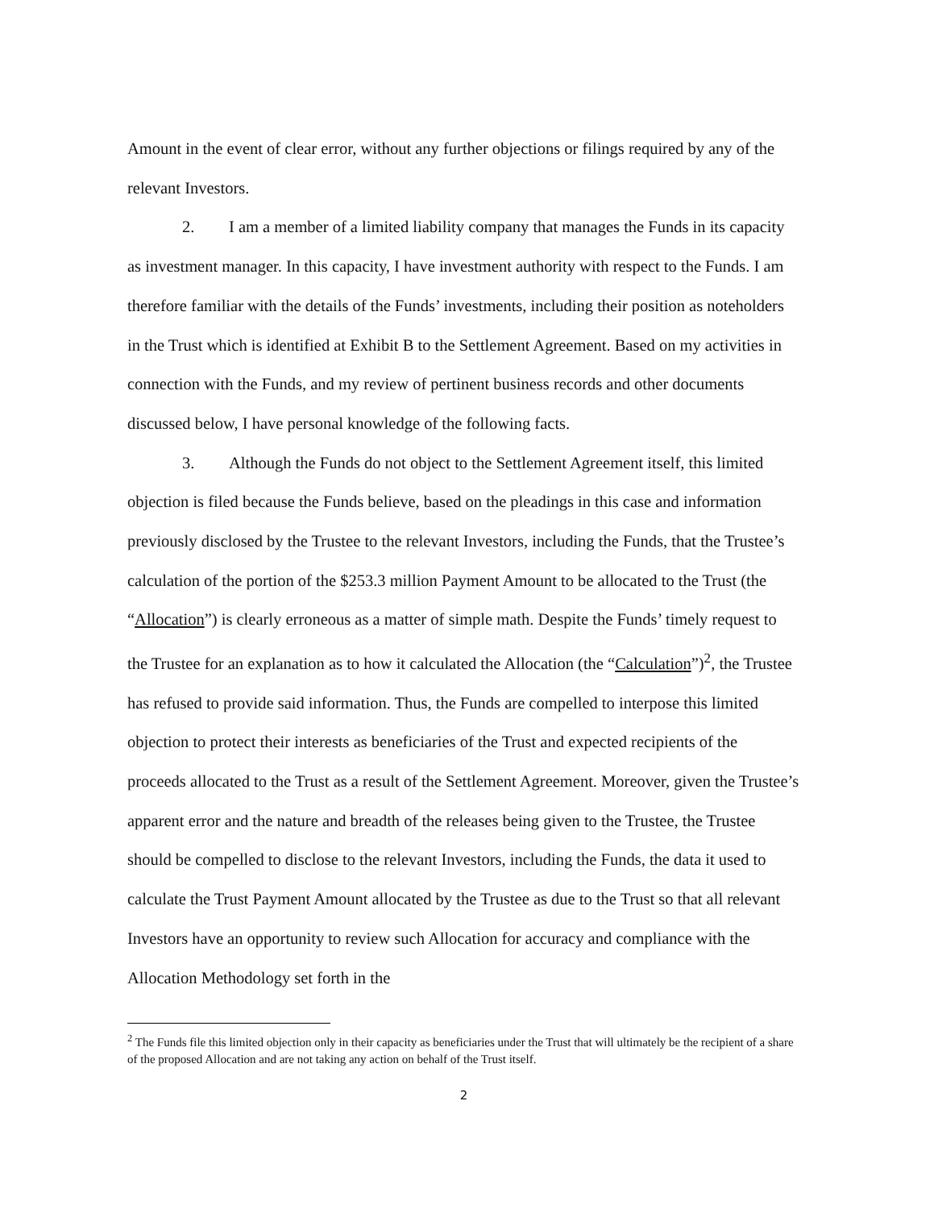Amount in the event of clear error, without any further objections or filings required by any of the relevant Investors.
2. I am a member of a limited liability company that manages the Funds in its capacity as investment manager. In this capacity, I have investment authority with respect to the Funds. I am therefore familiar with the details of the Funds’ investments, including their position as noteholders in the Trust which is identified at Exhibit B to the Settlement Agreement. Based on my activities in connection with the Funds, and my review of pertinent business records and other documents discussed below, I have personal knowledge of the following facts.
3. Although the Funds do not object to the Settlement Agreement itself, this limited objection is filed because the Funds believe, based on the pleadings in this case and information previously disclosed by the Trustee to the relevant Investors, including the Funds, that the Trustee’s calculation of the portion of the $253.3 million Payment Amount to be allocated to the Trust (the “Allocation”) is clearly erroneous as a matter of simple math. Despite the Funds’ timely request to the Trustee for an explanation as to how it calculated the Allocation (the “Calculation”)<sup>2</sup>, the Trustee has refused to provide said information. Thus, the Funds are compelled to interpose this limited objection to protect their interests as beneficiaries of the Trust and expected recipients of the proceeds allocated to the Trust as a result of the Settlement Agreement. Moreover, given the Trustee’s apparent error and the nature and breadth of the releases being given to the Trustee, the Trustee should be compelled to disclose to the relevant Investors, including the Funds, the data it used to calculate the Trust Payment Amount allocated by the Trustee as due to the Trust so that all relevant Investors have an opportunity to review such Allocation for accuracy and compliance with the Allocation Methodology set forth in the
<sup>2</sup> The Funds file this limited objection only in their capacity as beneficiaries under the Trust that will ultimately be the recipient of a share of the proposed Allocation and are not taking any action on behalf of the Trust itself.
2